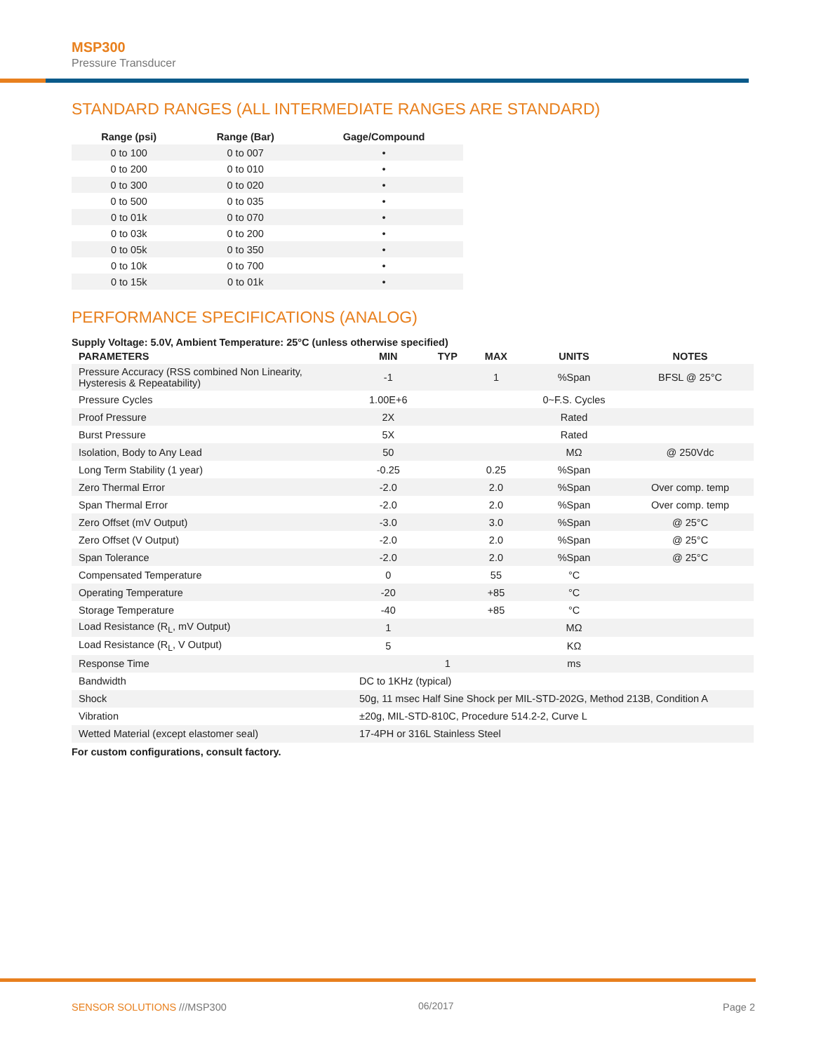MSP300
Pressure Transducer
STANDARD RANGES (ALL INTERMEDIATE RANGES ARE STANDARD)
| Range (psi) | Range (Bar) | Gage/Compound |
| --- | --- | --- |
| 0 to 100 | 0 to 007 | • |
| 0 to 200 | 0 to 010 | • |
| 0 to 300 | 0 to 020 | • |
| 0 to 500 | 0 to 035 | • |
| 0 to 01k | 0 to 070 | • |
| 0 to 03k | 0 to 200 | • |
| 0 to 05k | 0 to 350 | • |
| 0 to 10k | 0 to 700 | • |
| 0 to 15k | 0 to 01k | • |
PERFORMANCE SPECIFICATIONS (ANALOG)
Supply Voltage: 5.0V, Ambient Temperature: 25°C (unless otherwise specified)
| PARAMETERS | MIN | TYP | MAX | UNITS | NOTES |
| --- | --- | --- | --- | --- | --- |
| Pressure Accuracy (RSS combined Non Linearity, Hysteresis & Repeatability) | -1 | | 1 | %Span | BFSL @ 25°C |
| Pressure Cycles | 1.00E+6 | | | 0~F.S. Cycles | |
| Proof Pressure | 2X | | | Rated | |
| Burst Pressure | 5X | | | Rated | |
| Isolation, Body to Any Lead | 50 | | | MΩ | @ 250Vdc |
| Long Term Stability (1 year) | -0.25 | | 0.25 | %Span | |
| Zero Thermal Error | -2.0 | | 2.0 | %Span | Over comp. temp |
| Span Thermal Error | -2.0 | | 2.0 | %Span | Over comp. temp |
| Zero Offset (mV Output) | -3.0 | | 3.0 | %Span | @ 25°C |
| Zero Offset (V Output) | -2.0 | | 2.0 | %Span | @ 25°C |
| Span Tolerance | -2.0 | | 2.0 | %Span | @ 25°C |
| Compensated Temperature | 0 | | 55 | °C | |
| Operating Temperature | -20 | | +85 | °C | |
| Storage Temperature | -40 | | +85 | °C | |
| Load Resistance (R<sub>L</sub>, mV Output) | 1 | | | MΩ | |
| Load Resistance (R<sub>L</sub>, V Output) | 5 | | | KΩ | |
| Response Time | | 1 | | ms | |
| Bandwidth | DC to 1KHz (typical) | | | | |
| Shock | 50g, 11 msec Half Sine Shock per MIL-STD-202G, Method 213B, Condition A | | | | |
| Vibration | ±20g, MIL-STD-810C, Procedure 514.2-2, Curve L | | | | |
| Wetted Material (except elastomer seal) | 17-4PH or 316L Stainless Steel | | | | |
For custom configurations, consult factory.
SENSOR SOLUTIONS ///MSP300 06/2017 Page 2